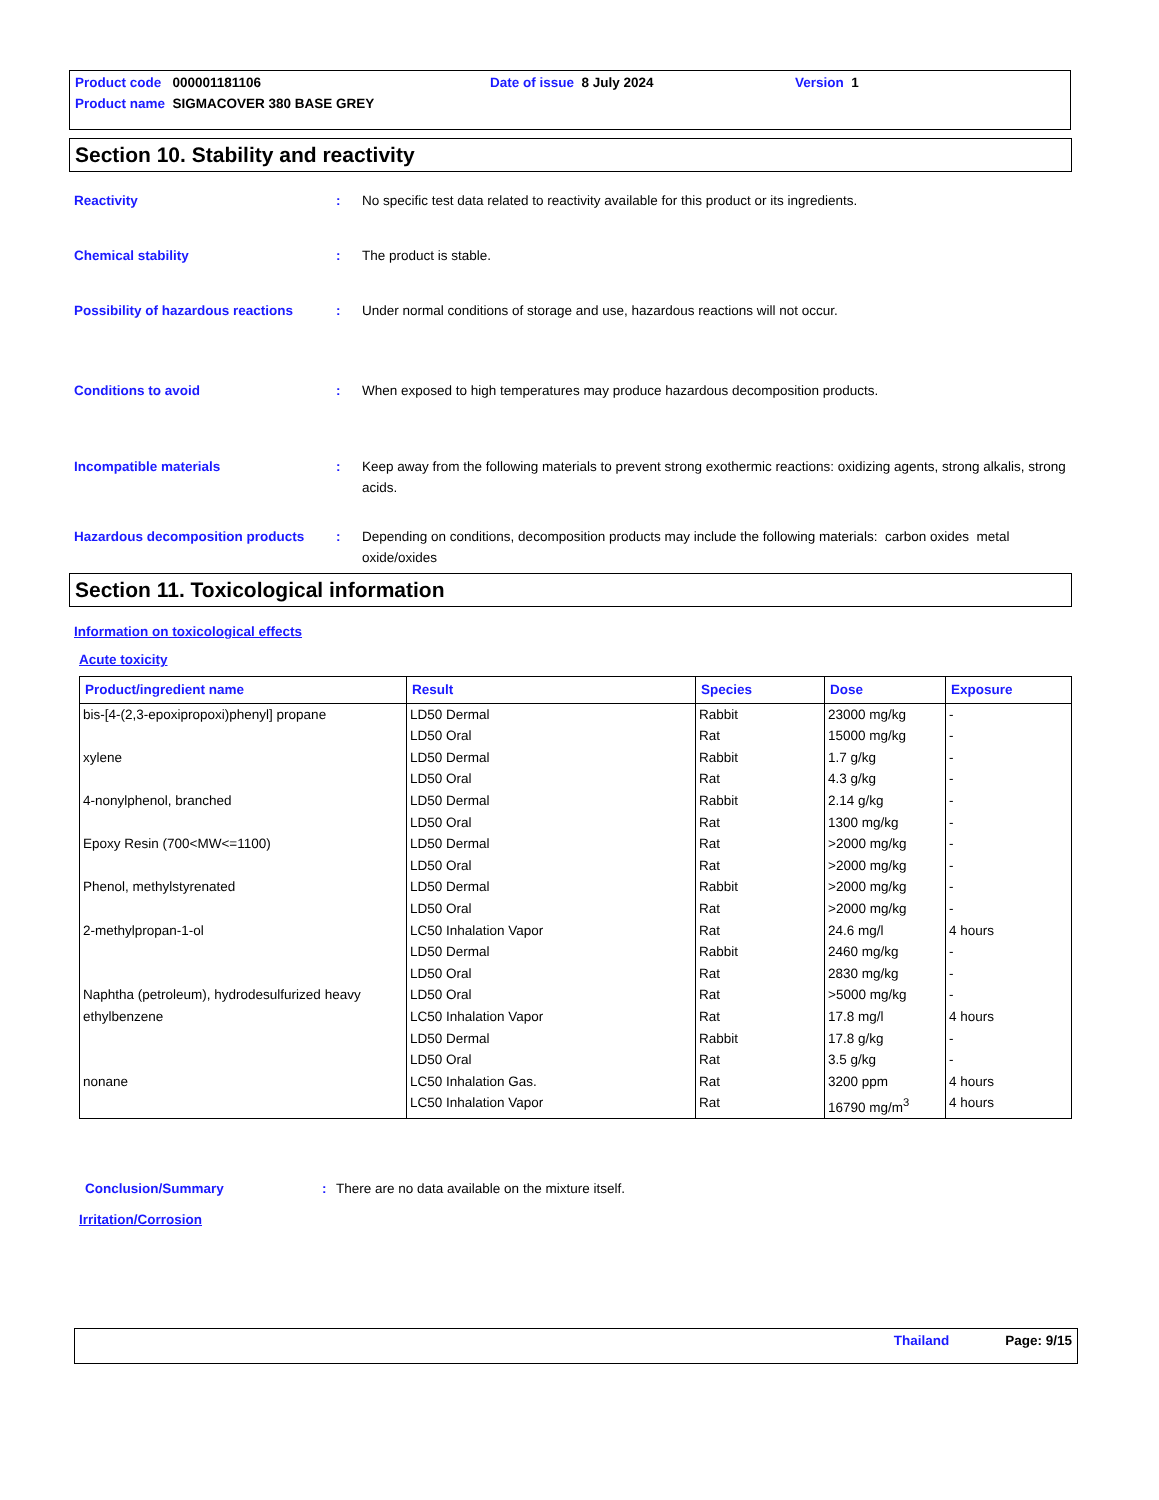Product code 000001181106 Date of issue 8 July 2024 Version 1
Product name SIGMACOVER 380 BASE GREY
Section 10. Stability and reactivity
Reactivity : No specific test data related to reactivity available for this product or its ingredients.
Chemical stability : The product is stable.
Possibility of hazardous reactions
: Under normal conditions of storage and use, hazardous reactions will not occur.
Conditions to avoid : When exposed to high temperatures may produce hazardous decomposition products.
Incompatible materials : Keep away from the following materials to prevent strong exothermic reactions: oxidizing agents, strong alkalis, strong acids.
Hazardous decomposition products : Depending on conditions, decomposition products may include the following materials: carbon oxides metal oxide/oxides
Section 11. Toxicological information
Information on toxicological effects
Acute toxicity
| Product/ingredient name | Result | Species | Dose | Exposure |
| --- | --- | --- | --- | --- |
| bis-[4-(2,3-epoxipropoxi)phenyl] propane | LD50 Dermal | Rabbit | 23000 mg/kg | - |
| | LD50 Oral | Rat | 15000 mg/kg | - |
| xylene | LD50 Dermal | Rabbit | 1.7 g/kg | - |
| | LD50 Oral | Rat | 4.3 g/kg | - |
| 4-nonylphenol, branched | LD50 Dermal | Rabbit | 2.14 g/kg | - |
| | LD50 Oral | Rat | 1300 mg/kg | - |
| Epoxy Resin (700<MW<=1100) | LD50 Dermal | Rat | >2000 mg/kg | - |
| | LD50 Oral | Rat | >2000 mg/kg | - |
| Phenol, methylstyrenated | LD50 Dermal | Rabbit | >2000 mg/kg | - |
| | LD50 Oral | Rat | >2000 mg/kg | - |
| 2-methylpropan-1-ol | LC50 Inhalation Vapor | Rat | 24.6 mg/l | 4 hours |
| | LD50 Dermal | Rabbit | 2460 mg/kg | - |
| | LD50 Oral | Rat | 2830 mg/kg | - |
| Naphtha (petroleum), hydrodesulfurized heavy | LD50 Oral | Rat | >5000 mg/kg | - |
| ethylbenzene | LC50 Inhalation Vapor | Rat | 17.8 mg/l | 4 hours |
| | LD50 Dermal | Rabbit | 17.8 g/kg | - |
| | LD50 Oral | Rat | 3.5 g/kg | - |
| nonane | LC50 Inhalation Gas. | Rat | 3200 ppm | 4 hours |
| | LC50 Inhalation Vapor | Rat | 16790 mg/m<sup>3</sup> | 4 hours |
Conclusion/Summary : There are no data available on the mixture itself.
Irritation/Corrosion
Thailand Page: 9/15